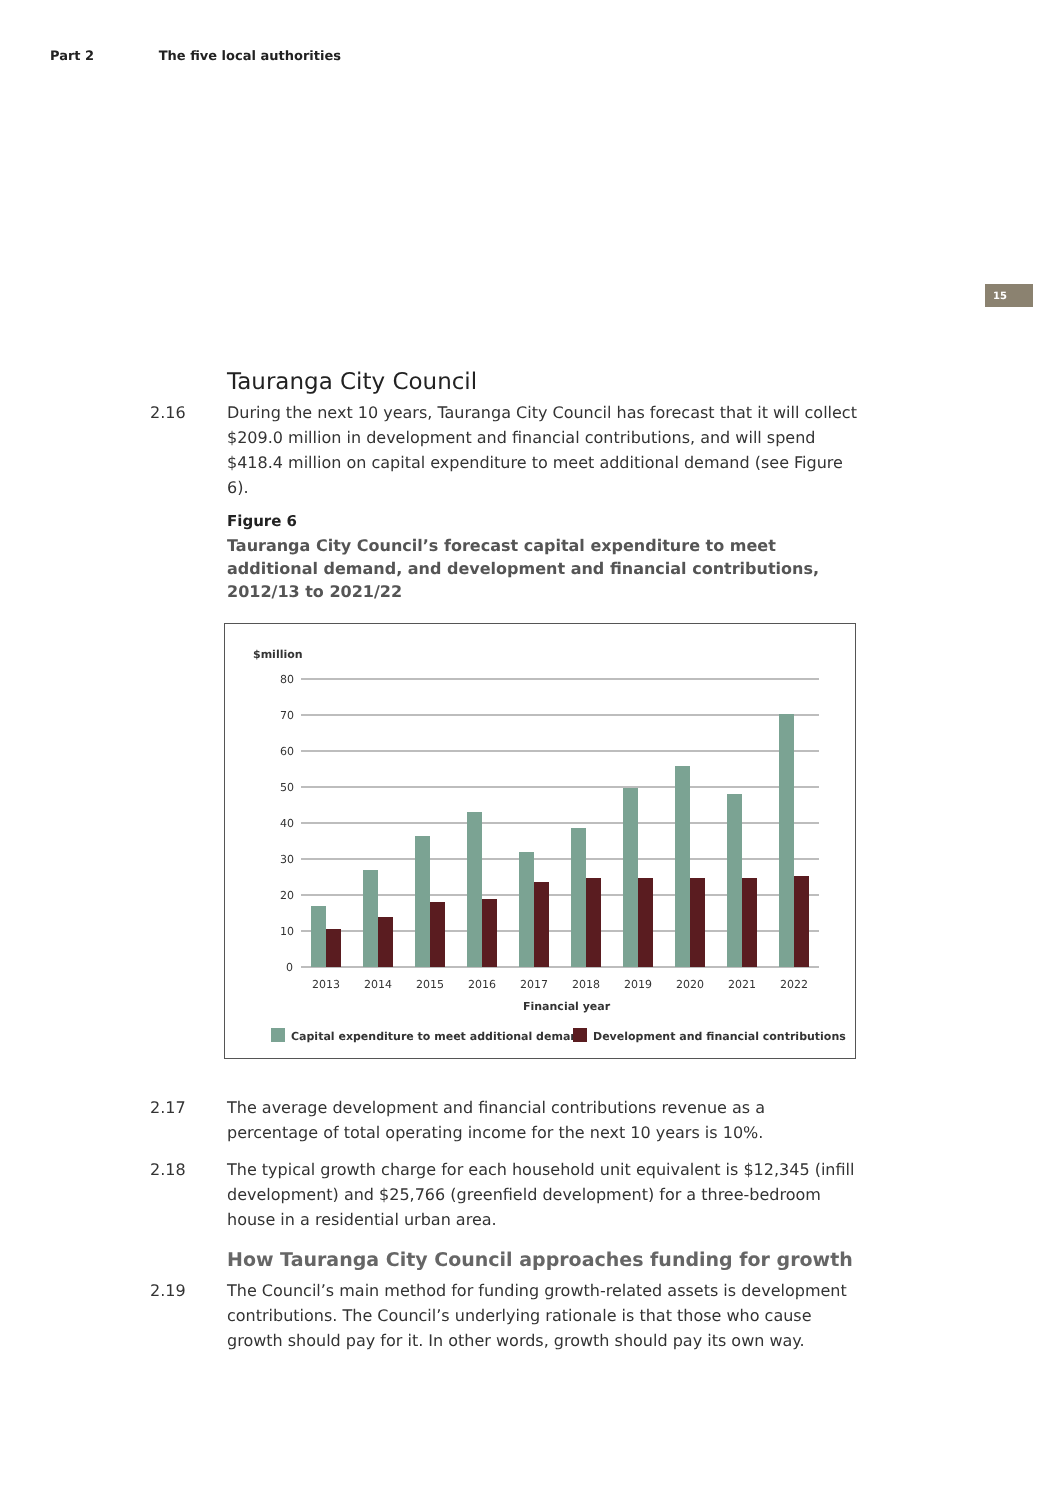Part 2 The five local authorities
15
Tauranga City Council
2.16 During the next 10 years, Tauranga City Council has forecast that it will collect $209.0 million in development and financial contributions, and will spend $418.4 million on capital expenditure to meet additional demand (see Figure 6).
Figure 6
Tauranga City Council’s forecast capital expenditure to meet additional demand, and development and financial contributions, 2012/13 to 2021/22
$million
80
70
60
50
40
30
20
10
0
2013
2014
2015
2016
2017
2018
2019
2020
2021
2022
Financial year
Capital expenditure to meet additional demand
Development and financial contributions
2.17 The average development and financial contributions revenue as a percentage of total operating income for the next 10 years is 10%.
2.18 The typical growth charge for each household unit equivalent is $12,345 (infill development) and $25,766 (greenfield development) for a three-bedroom house in a residential urban area.
How Tauranga City Council approaches funding for growth
2.19 The Council’s main method for funding growth-related assets is development contributions. The Council’s underlying rationale is that those who cause growth should pay for it. In other words, growth should pay its own way.